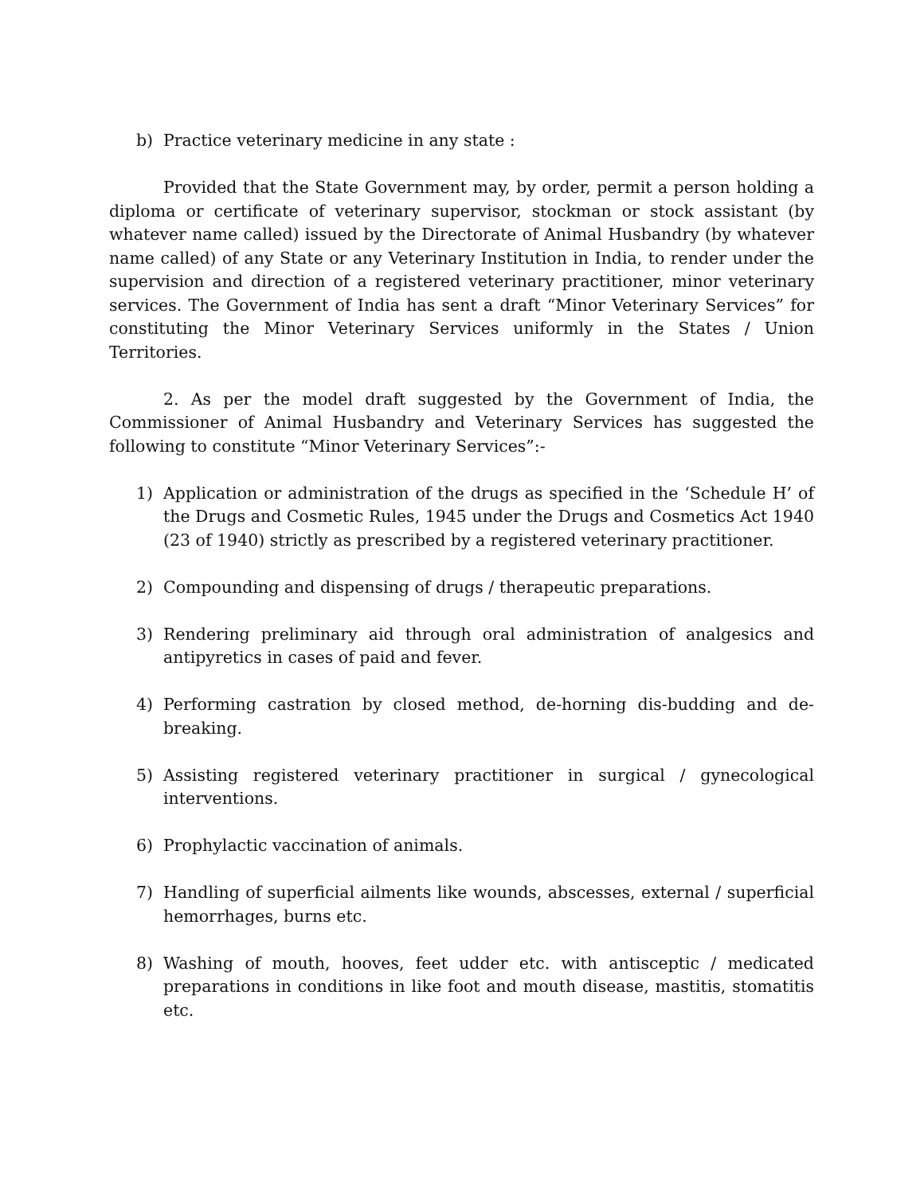b) Practice veterinary medicine in any state :
Provided that the State Government may, by order, permit a person holding a diploma or certificate of veterinary supervisor, stockman or stock assistant (by whatever name called) issued by the Directorate of Animal Husbandry (by whatever name called) of any State or any Veterinary Institution in India, to render under the supervision and direction of a registered veterinary practitioner, minor veterinary services. The Government of India has sent a draft “Minor Veterinary Services” for constituting the Minor Veterinary Services uniformly in the States / Union Territories.
2. As per the model draft suggested by the Government of India, the Commissioner of Animal Husbandry and Veterinary Services has suggested the following to constitute “Minor Veterinary Services”:-
1) Application or administration of the drugs as specified in the ‘Schedule H’ of the Drugs and Cosmetic Rules, 1945 under the Drugs and Cosmetics Act 1940 (23 of 1940) strictly as prescribed by a registered veterinary practitioner.
2) Compounding and dispensing of drugs / therapeutic preparations.
3) Rendering preliminary aid through oral administration of analgesics and antipyretics in cases of paid and fever.
4) Performing castration by closed method, de-horning dis-budding and de-breaking.
5) Assisting registered veterinary practitioner in surgical / gynecological interventions.
6) Prophylactic vaccination of animals.
7) Handling of superficial ailments like wounds, abscesses, external / superficial hemorrhages, burns etc.
8) Washing of mouth, hooves, feet udder etc. with antisceptic / medicated preparations in conditions in like foot and mouth disease, mastitis, stomatitis etc.